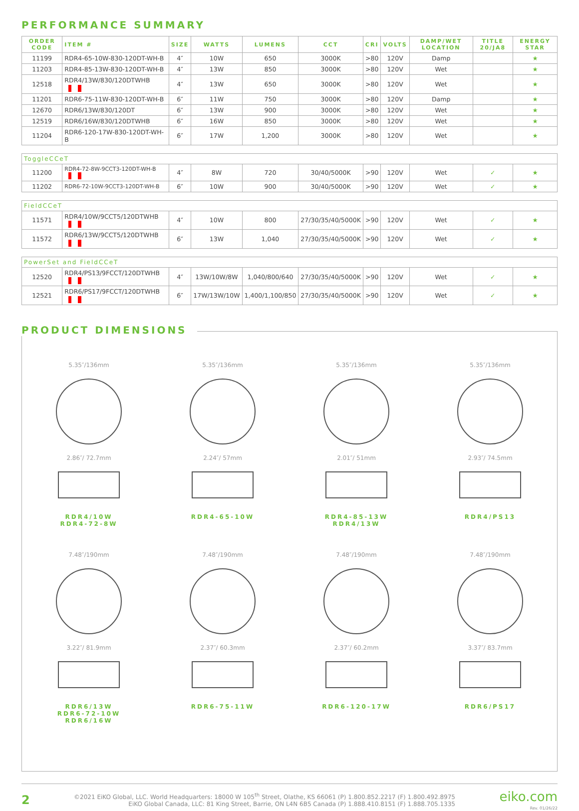PERFORMANCE SUMMARY
| ORDER CODE | ITEM # | SIZE | WATTS | LUMENS | CCT | CRI | VOLTS | DAMP/WET LOCATION | TITLE 20/JA8 | ENERGY STAR |
| --- | --- | --- | --- | --- | --- | --- | --- | --- | --- | --- |
| 11199 | RDR4-65-10W-830-120DT-WH-B | 4″ | 10W | 650 | 3000K | >80 | 120V | Damp | | ★ |
| 11203 | RDR4-85-13W-830-120DT-WH-B | 4″ | 13W | 850 | 3000K | >80 | 120V | Wet | | ★ |
| 12518 | RDR4/13W/830/120DTWHB | 4″ | 13W | 650 | 3000K | >80 | 120V | Wet | | ★ |
| 11201 | RDR6-75-11W-830-120DT-WH-B | 6″ | 11W | 750 | 3000K | >80 | 120V | Damp | | ★ |
| 12670 | RDR6/13W/830/120DT | 6″ | 13W | 900 | 3000K | >80 | 120V | Wet | | ★ |
| 12519 | RDR6/16W/830/120DTWHB | 6″ | 16W | 850 | 3000K | >80 | 120V | Wet | | ★ |
| 11204 | RDR6-120-17W-830-120DT-WH-B | 6″ | 17W | 1,200 | 3000K | >80 | 120V | Wet | | ★ |
| ToggleCCeT | | | | | | | | | | |
| 11200 | RDR4-72-8W-9CCT3-120DT-WH-B | 4″ | 8W | 720 | 30/40/5000K | >90 | 120V | Wet | ✓ | ★ |
| 11202 | RDR6-72-10W-9CCT3-120DT-WH-B | 6″ | 10W | 900 | 30/40/5000K | >90 | 120V | Wet | ✓ | ★ |
| FieldCCeT | | | | | | | | | | |
| 11571 | RDR4/10W/9CCT5/120DTWHB | 4″ | 10W | 800 | 27/30/35/40/5000K | >90 | 120V | Wet | ✓ | ★ |
| 11572 | RDR6/13W/9CCT5/120DTWHB | 6″ | 13W | 1,040 | 27/30/35/40/5000K | >90 | 120V | Wet | ✓ | ★ |
| PowerSet and FieldCCeT | | | | | | | | | | |
| 12520 | RDR4/PS13/9FCCT/120DTWHB | 4″ | 13W/10W/8W | 1,040/800/640 | 27/30/35/40/5000K | >90 | 120V | Wet | ✓ | ★ |
| 12521 | RDR6/PS17/9FCCT/120DTWHB | 6″ | 17W/13W/10W | 1,400/1,100/850 | 27/30/35/40/5000K | >90 | 120V | Wet | ✓ | ★ |
PRODUCT DIMENSIONS
5.35″/136mm
2.86″/ 72.7mm
RDR4/10W
RDR4-72-8W
5.35″/136mm
2.24″/ 57mm
RDR4-65-10W
5.35″/136mm
2.01″/ 51mm
RDR4-85-13W
RDR4/13W
5.35″/136mm
2.93″/ 74.5mm
RDR4/PS13
7.48″/190mm
3.22″/ 81.9mm
RDR6/13W
RDR6-72-10W
RDR6/16W
7.48″/190mm
2.37″/ 60.3mm
RDR6-75-11W
7.48″/190mm
2.37″/ 60.2mm
RDR6-120-17W
7.48″/190mm
3.37″/ 83.7mm
RDR6/PS17
2
©2021 EiKO Global, LLC. World Headquarters: 18000 W 105<sup>th</sup> Street, Olathe, KS 66061 (P) 1.800.852.2217 (F) 1.800.492.8975
EiKO Global Canada, LLC: 81 King Street, Barrie, ON L4N 6B5 Canada (P) 1.888.410.8151 (F) 1.888.705.1335
eiko.com
Rev. 01/26/22